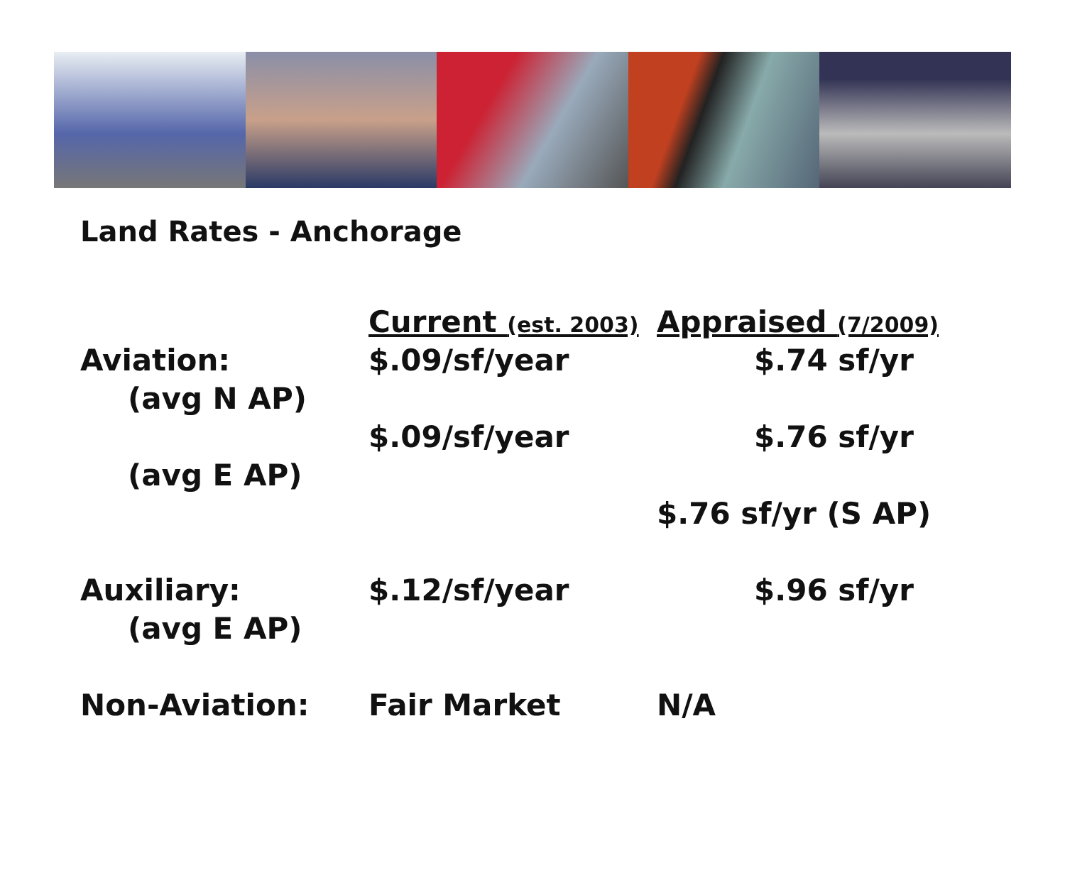Land Rates - Anchorage
| | Current (est. 2003) | Appraised (7/2009) |
| --- | --- | --- |
| Aviation: | $.09/sf/year | $.74 sf/yr |
| (avg N AP) | | |
| | $.09/sf/year | $.76 sf/yr |
| (avg E AP) | | |
| | | $.76 sf/yr (S AP) |
| Auxiliary: | $.12/sf/year | $.96 sf/yr |
| (avg E AP) | | |
| Non-Aviation: | Fair Market | N/A |